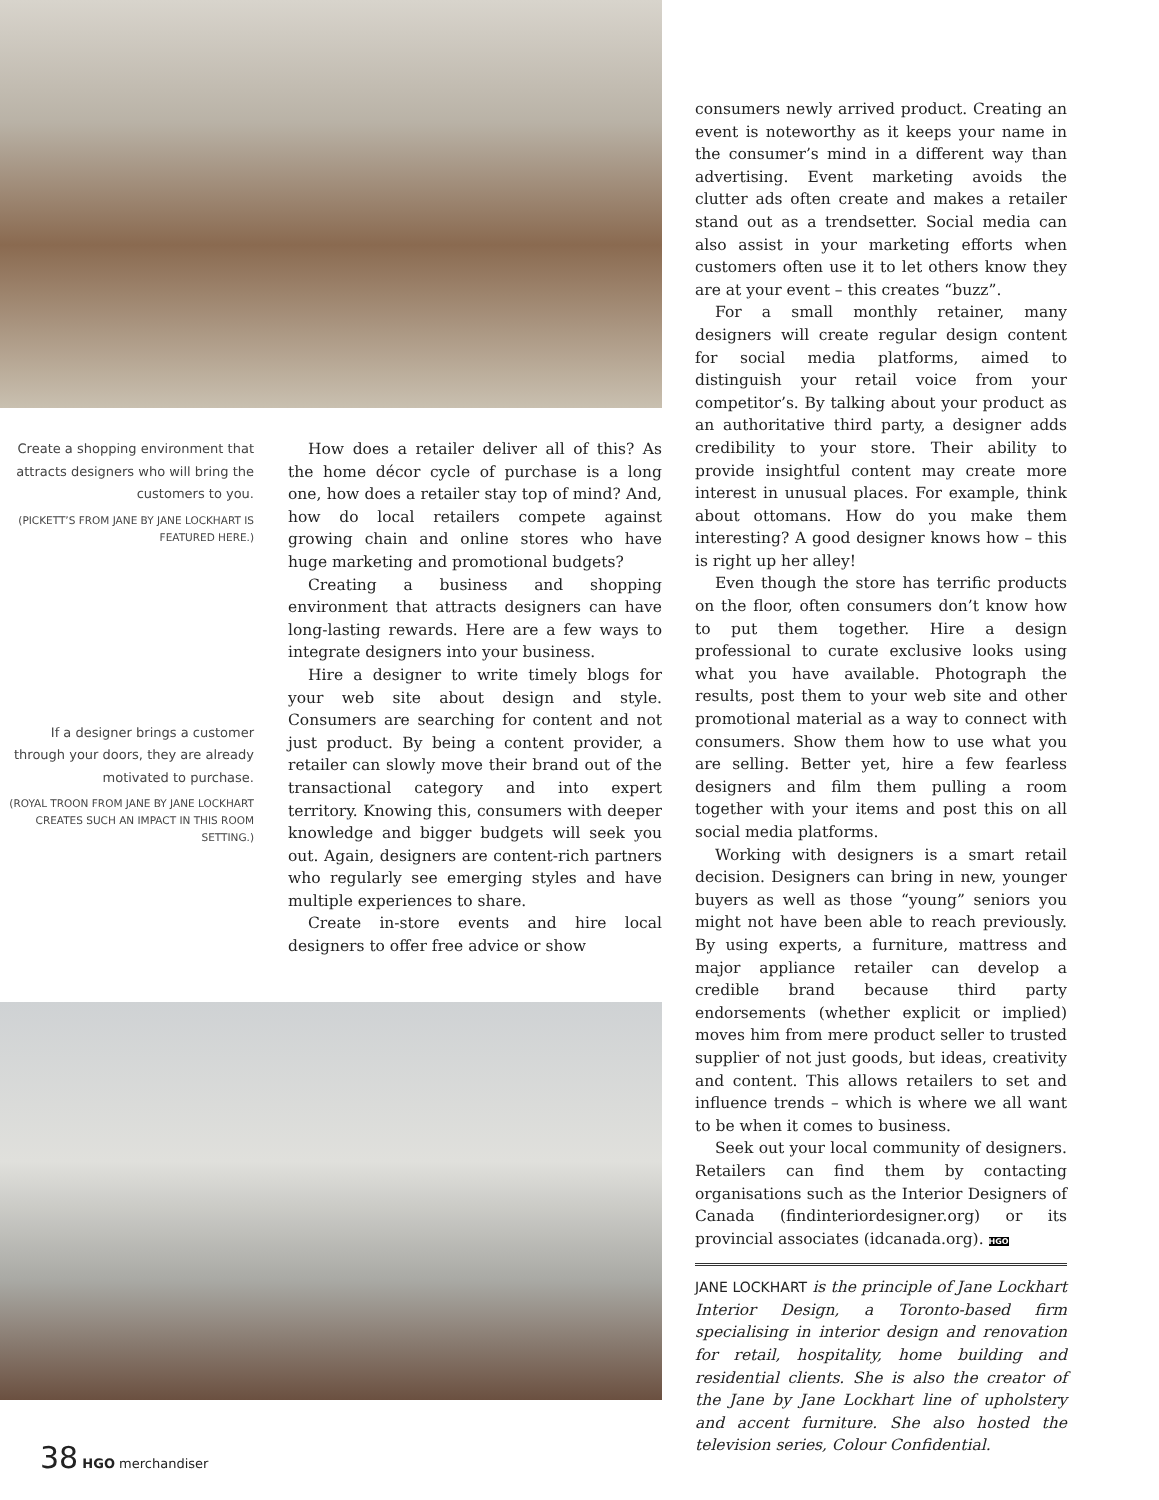Create a shopping environment that attracts designers who will bring the customers to you.
(PICKETT’S FROM JANE BY JANE LOCKHART IS FEATURED HERE.)
If a designer brings a customer through your doors, they are already motivated to purchase.
(ROYAL TROON FROM JANE BY JANE LOCKHART CREATES SUCH AN IMPACT IN THIS ROOM SETTING.)
How does a retailer deliver all of this? As the home décor cycle of purchase is a long one, how does a retailer stay top of mind? And, how do local retailers compete against growing chain and online stores who have huge marketing and promotional budgets?
Creating a business and shopping environment that attracts designers can have long-lasting rewards. Here are a few ways to integrate designers into your business.
Hire a designer to write timely blogs for your web site about design and style. Consumers are searching for content and not just product. By being a content provider, a retailer can slowly move their brand out of the transactional category and into expert territory. Knowing this, consumers with deeper knowledge and bigger budgets will seek you out. Again, designers are content-rich partners who regularly see emerging styles and have multiple experiences to share.
Create in-store events and hire local designers to offer free advice or show
consumers newly arrived product. Creating an event is noteworthy as it keeps your name in the consumer’s mind in a different way than advertising. Event marketing avoids the clutter ads often create and makes a retailer stand out as a trendsetter. Social media can also assist in your marketing efforts when customers often use it to let others know they are at your event – this creates “buzz”.
For a small monthly retainer, many designers will create regular design content for social media platforms, aimed to distinguish your retail voice from your competitor’s. By talking about your product as an authoritative third party, a designer adds credibility to your store. Their ability to provide insightful content may create more interest in unusual places. For example, think about ottomans. How do you make them interesting? A good designer knows how – this is right up her alley!
Even though the store has terrific products on the floor, often consumers don’t know how to put them together. Hire a design professional to curate exclusive looks using what you have available. Photograph the results, post them to your web site and other promotional material as a way to connect with consumers. Show them how to use what you are selling. Better yet, hire a few fearless designers and film them pulling a room together with your items and post this on all social media platforms.
Working with designers is a smart retail decision. Designers can bring in new, younger buyers as well as those “young” seniors you might not have been able to reach previously. By using experts, a furniture, mattress and major appliance retailer can develop a credible brand because third party endorsements (whether explicit or implied) moves him from mere product seller to trusted supplier of not just goods, but ideas, creativity and content. This allows retailers to set and influence trends – which is where we all want to be when it comes to business.
Seek out your local community of designers. Retailers can find them by contacting organisations such as the Interior Designers of Canada (findinteriordesigner.org) or its provincial associates (idcanada.org). HGO
JANE LOCKHART is the principle of Jane Lockhart Interior Design, a Toronto-based firm specialising in interior design and renovation for retail, hospitality, home building and residential clients. She is also the creator of the Jane by Jane Lockhart line of upholstery and accent furniture. She also hosted the television series, Colour Confidential.
38 HGO merchandiser